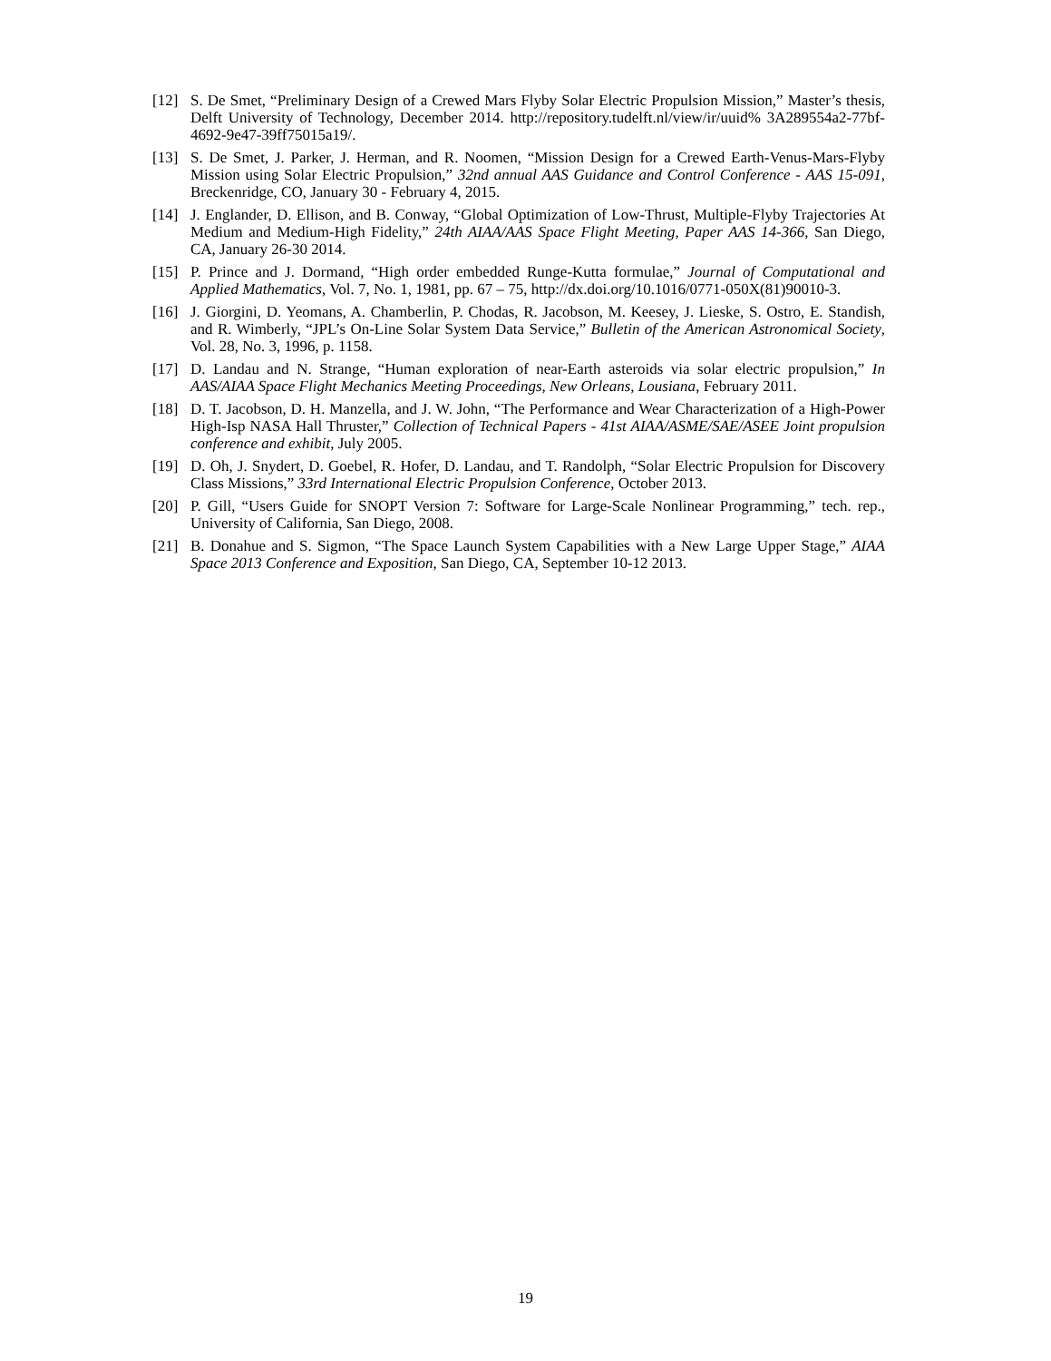[12] S. De Smet, “Preliminary Design of a Crewed Mars Flyby Solar Electric Propulsion Mission,” Master’s thesis, Delft University of Technology, December 2014. http://repository.tudelft.nl/view/ir/uuid% 3A289554a2-77bf-4692-9e47-39ff75015a19/.
[13] S. De Smet, J. Parker, J. Herman, and R. Noomen, “Mission Design for a Crewed Earth-Venus-Mars-Flyby Mission using Solar Electric Propulsion,” 32nd annual AAS Guidance and Control Conference - AAS 15-091, Breckenridge, CO, January 30 - February 4, 2015.
[14] J. Englander, D. Ellison, and B. Conway, “Global Optimization of Low-Thrust, Multiple-Flyby Trajectories At Medium and Medium-High Fidelity,” 24th AIAA/AAS Space Flight Meeting, Paper AAS 14-366, San Diego, CA, January 26-30 2014.
[15] P. Prince and J. Dormand, “High order embedded Runge-Kutta formulae,” Journal of Computational and Applied Mathematics, Vol. 7, No. 1, 1981, pp. 67 – 75, http://dx.doi.org/10.1016/0771-050X(81)90010-3.
[16] J. Giorgini, D. Yeomans, A. Chamberlin, P. Chodas, R. Jacobson, M. Keesey, J. Lieske, S. Ostro, E. Standish, and R. Wimberly, “JPL’s On-Line Solar System Data Service,” Bulletin of the American Astronomical Society, Vol. 28, No. 3, 1996, p. 1158.
[17] D. Landau and N. Strange, “Human exploration of near-Earth asteroids via solar electric propulsion,” In AAS/AIAA Space Flight Mechanics Meeting Proceedings, New Orleans, Lousiana, February 2011.
[18] D. T. Jacobson, D. H. Manzella, and J. W. John, “The Performance and Wear Characterization of a High-Power High-Isp NASA Hall Thruster,” Collection of Technical Papers - 41st AIAA/ASME/SAE/ASEE Joint propulsion conference and exhibit, July 2005.
[19] D. Oh, J. Snydert, D. Goebel, R. Hofer, D. Landau, and T. Randolph, “Solar Electric Propulsion for Discovery Class Missions,” 33rd International Electric Propulsion Conference, October 2013.
[20] P. Gill, “Users Guide for SNOPT Version 7: Software for Large-Scale Nonlinear Programming,” tech. rep., University of California, San Diego, 2008.
[21] B. Donahue and S. Sigmon, “The Space Launch System Capabilities with a New Large Upper Stage,” AIAA Space 2013 Conference and Exposition, San Diego, CA, September 10-12 2013.
19